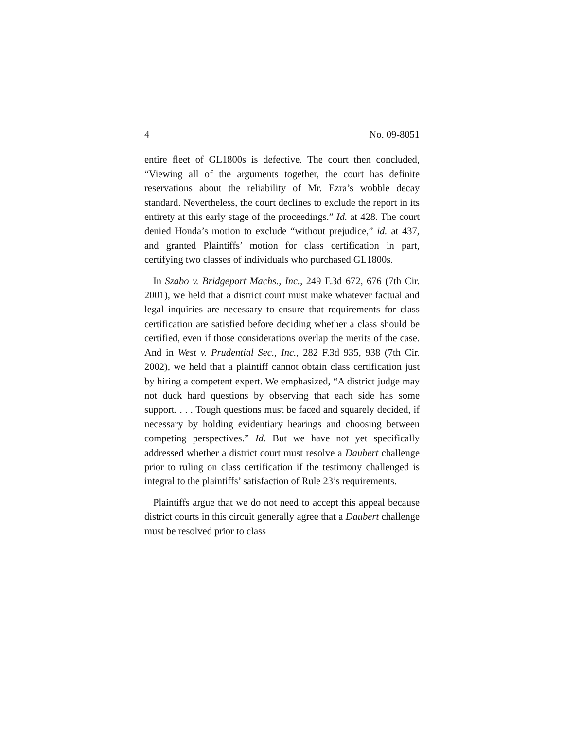4 No. 09-8051
entire fleet of GL1800s is defective. The court then concluded, “Viewing all of the arguments together, the court has definite reservations about the reliability of Mr. Ezra’s wobble decay standard. Nevertheless, the court declines to exclude the report in its entirety at this early stage of the proceedings.” Id. at 428. The court denied Honda’s motion to exclude “without prejudice,” id. at 437, and granted Plaintiffs’ motion for class certification in part, certifying two classes of individuals who purchased GL1800s.
In Szabo v. Bridgeport Machs., Inc., 249 F.3d 672, 676 (7th Cir. 2001), we held that a district court must make whatever factual and legal inquiries are necessary to ensure that requirements for class certification are satisfied before deciding whether a class should be certified, even if those considerations overlap the merits of the case. And in West v. Prudential Sec., Inc., 282 F.3d 935, 938 (7th Cir. 2002), we held that a plaintiff cannot obtain class certification just by hiring a competent expert. We emphasized, “A district judge may not duck hard questions by observing that each side has some support. . . . Tough questions must be faced and squarely decided, if necessary by holding evidentiary hearings and choosing between competing perspectives.” Id. But we have not yet specifically addressed whether a district court must resolve a Daubert challenge prior to ruling on class certification if the testimony challenged is integral to the plaintiffs’ satisfaction of Rule 23’s requirements.
Plaintiffs argue that we do not need to accept this appeal because district courts in this circuit generally agree that a Daubert challenge must be resolved prior to class